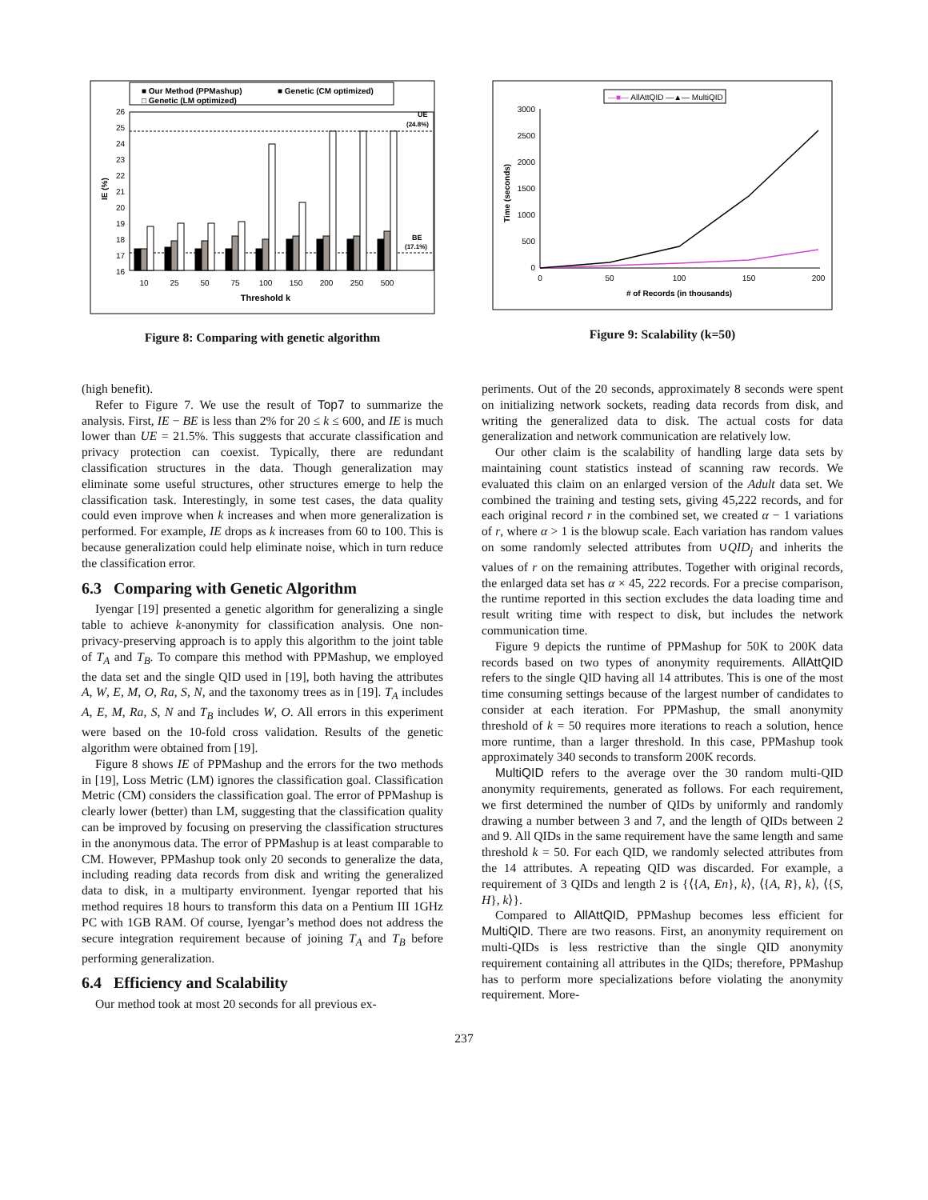■ Our Method (PPMashup)
■ Genetic (CM optimized)
□ Genetic (LM optimized)
26
25
24
23
22
21
20
19
18
17
16
IE (%)
UE
(24.8%)
BE
(17.1%)
10
25
50
75
100
150
200
250
500
Threshold k
Figure 8: Comparing with genetic algorithm
—■— AllAttQID —▲— MultiQID
3000
2500
2000
1500
1000
500
0
Time (seconds)
0
50
100
150
200
# of Records (in thousands)
Figure 9: Scalability (k=50)
(high benefit).
Refer to Figure 7. We use the result of Top7 to summarize the analysis. First, IE − BE is less than 2% for 20 ≤ k ≤ 600, and IE is much lower than UE = 21.5%. This suggests that accurate classification and privacy protection can coexist. Typically, there are redundant classification structures in the data. Though generalization may eliminate some useful structures, other structures emerge to help the classification task. Interestingly, in some test cases, the data quality could even improve when k increases and when more generalization is performed. For example, IE drops as k increases from 60 to 100. This is because generalization could help eliminate noise, which in turn reduce the classification error.
6.3 Comparing with Genetic Algorithm
Iyengar [19] presented a genetic algorithm for generalizing a single table to achieve k-anonymity for classification analysis. One non-privacy-preserving approach is to apply this algorithm to the joint table of T<sub>A</sub> and T<sub>B</sub>. To compare this method with PPMashup, we employed the data set and the single QID used in [19], both having the attributes A, W, E, M, O, Ra, S, N, and the taxonomy trees as in [19]. T<sub>A</sub> includes A, E, M, Ra, S, N and T<sub>B</sub> includes W, O. All errors in this experiment were based on the 10-fold cross validation. Results of the genetic algorithm were obtained from [19].
Figure 8 shows IE of PPMashup and the errors for the two methods in [19], Loss Metric (LM) ignores the classification goal. Classification Metric (CM) considers the classification goal. The error of PPMashup is clearly lower (better) than LM, suggesting that the classification quality can be improved by focusing on preserving the classification structures in the anonymous data. The error of PPMashup is at least comparable to CM. However, PPMashup took only 20 seconds to generalize the data, including reading data records from disk and writing the generalized data to disk, in a multiparty environment. Iyengar reported that his method requires 18 hours to transform this data on a Pentium III 1GHz PC with 1GB RAM. Of course, Iyengar’s method does not address the secure integration requirement because of joining T<sub>A</sub> and T<sub>B</sub> before performing generalization.
6.4 Efficiency and Scalability
Our method took at most 20 seconds for all previous ex-
periments. Out of the 20 seconds, approximately 8 seconds were spent on initializing network sockets, reading data records from disk, and writing the generalized data to disk. The actual costs for data generalization and network communication are relatively low.
Our other claim is the scalability of handling large data sets by maintaining count statistics instead of scanning raw records. We evaluated this claim on an enlarged version of the Adult data set. We combined the training and testing sets, giving 45,222 records, and for each original record r in the combined set, we created α − 1 variations of r, where α > 1 is the blowup scale. Each variation has random values on some randomly selected attributes from ∪QID<sub>j</sub> and inherits the values of r on the remaining attributes. Together with original records, the enlarged data set has α × 45, 222 records. For a precise comparison, the runtime reported in this section excludes the data loading time and result writing time with respect to disk, but includes the network communication time.
Figure 9 depicts the runtime of PPMashup for 50K to 200K data records based on two types of anonymity requirements. AllAttQID refers to the single QID having all 14 attributes. This is one of the most time consuming settings because of the largest number of candidates to consider at each iteration. For PPMashup, the small anonymity threshold of k = 50 requires more iterations to reach a solution, hence more runtime, than a larger threshold. In this case, PPMashup took approximately 340 seconds to transform 200K records.
MultiQID refers to the average over the 30 random multi-QID anonymity requirements, generated as follows. For each requirement, we first determined the number of QIDs by uniformly and randomly drawing a number between 3 and 7, and the length of QIDs between 2 and 9. All QIDs in the same requirement have the same length and same threshold k = 50. For each QID, we randomly selected attributes from the 14 attributes. A repeating QID was discarded. For example, a requirement of 3 QIDs and length 2 is {⟨{A, En}, k⟩, ⟨{A, R}, k⟩, ⟨{S, H}, k⟩}.
Compared to AllAttQID, PPMashup becomes less efficient for MultiQID. There are two reasons. First, an anonymity requirement on multi-QIDs is less restrictive than the single QID anonymity requirement containing all attributes in the QIDs; therefore, PPMashup has to perform more specializations before violating the anonymity requirement. More-
237